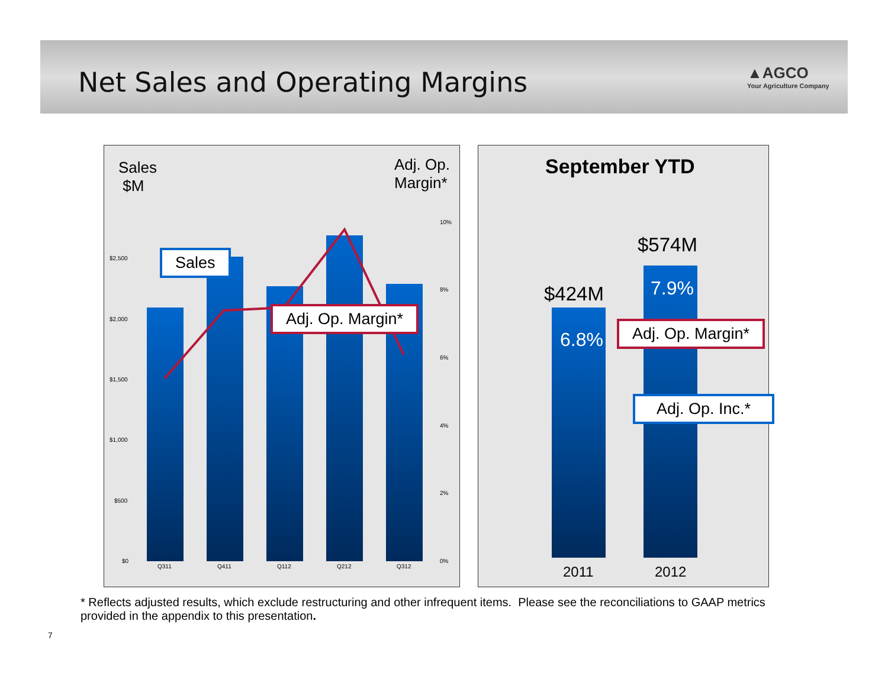Net Sales and Operating Margins
▲AGCO
Your Agriculture Company
Sales
$M
Adj. Op.
Margin*
$2,500
$2,000
$1,500
$1,000
$500
$0
10%
8%
6%
4%
2%
0%
Q311 Q411 Q112 Q212 Q312
Sales
Adj. Op. Margin*
September YTD
$574M
$424M
6.8%
7.9%
Adj. Op. Margin*
Adj. Op. Inc.*
2011 2012
* Reflects adjusted results, which exclude restructuring and other infrequent items. Please see the reconciliations to GAAP metrics
provided in the appendix to this presentation.
7